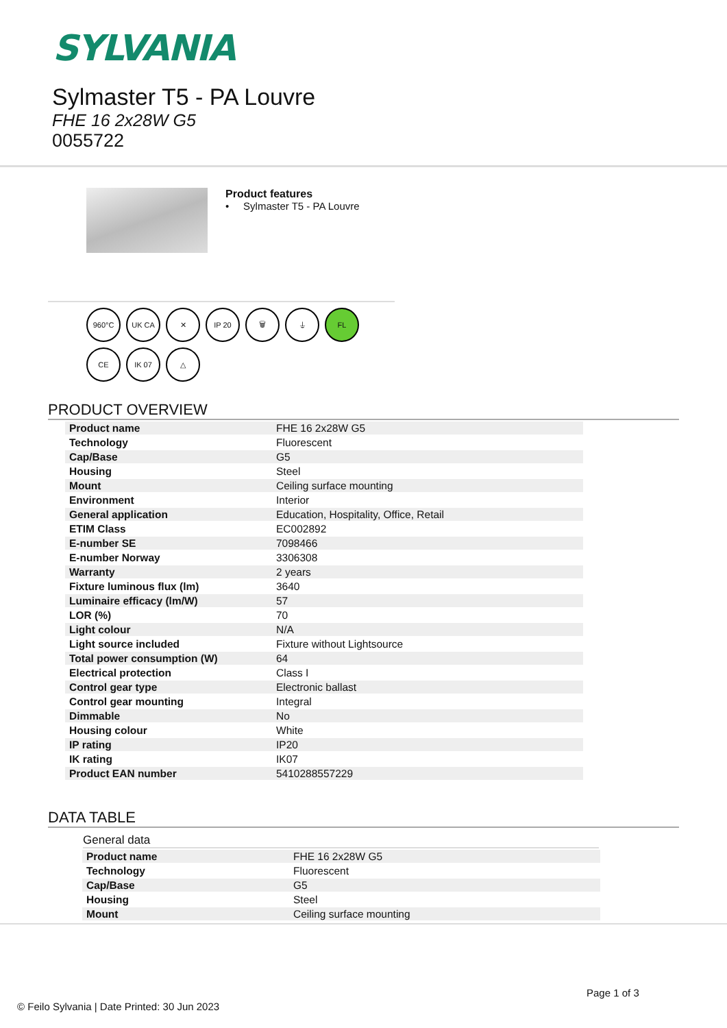SYLVANIA
Sylmaster T5 - PA Louvre
FHE 16 2x28W G5
0055722
Product features
• Sylmaster T5 - PA Louvre
960°C
UK CA
✕
IP 20
🗑
⏚
FL
CE
IK 07
△
PRODUCT OVERVIEW
| Product name | FHE 16 2x28W G5 |
| Technology | Fluorescent |
| Cap/Base | G5 |
| Housing | Steel |
| Mount | Ceiling surface mounting |
| Environment | Interior |
| General application | Education, Hospitality, Office, Retail |
| ETIM Class | EC002892 |
| E-number SE | 7098466 |
| E-number Norway | 3306308 |
| Warranty | 2 years |
| Fixture luminous flux (lm) | 3640 |
| Luminaire efficacy (lm/W) | 57 |
| LOR (%) | 70 |
| Light colour | N/A |
| Light source included | Fixture without Lightsource |
| Total power consumption (W) | 64 |
| Electrical protection | Class I |
| Control gear type | Electronic ballast |
| Control gear mounting | Integral |
| Dimmable | No |
| Housing colour | White |
| IP rating | IP20 |
| IK rating | IK07 |
| Product EAN number | 5410288557229 |
DATA TABLE
General data
| Product name | FHE 16 2x28W G5 |
| Technology | Fluorescent |
| Cap/Base | G5 |
| Housing | Steel |
| Mount | Ceiling surface mounting |
Page 1 of 3
© Feilo Sylvania | Date Printed: 30 Jun 2023